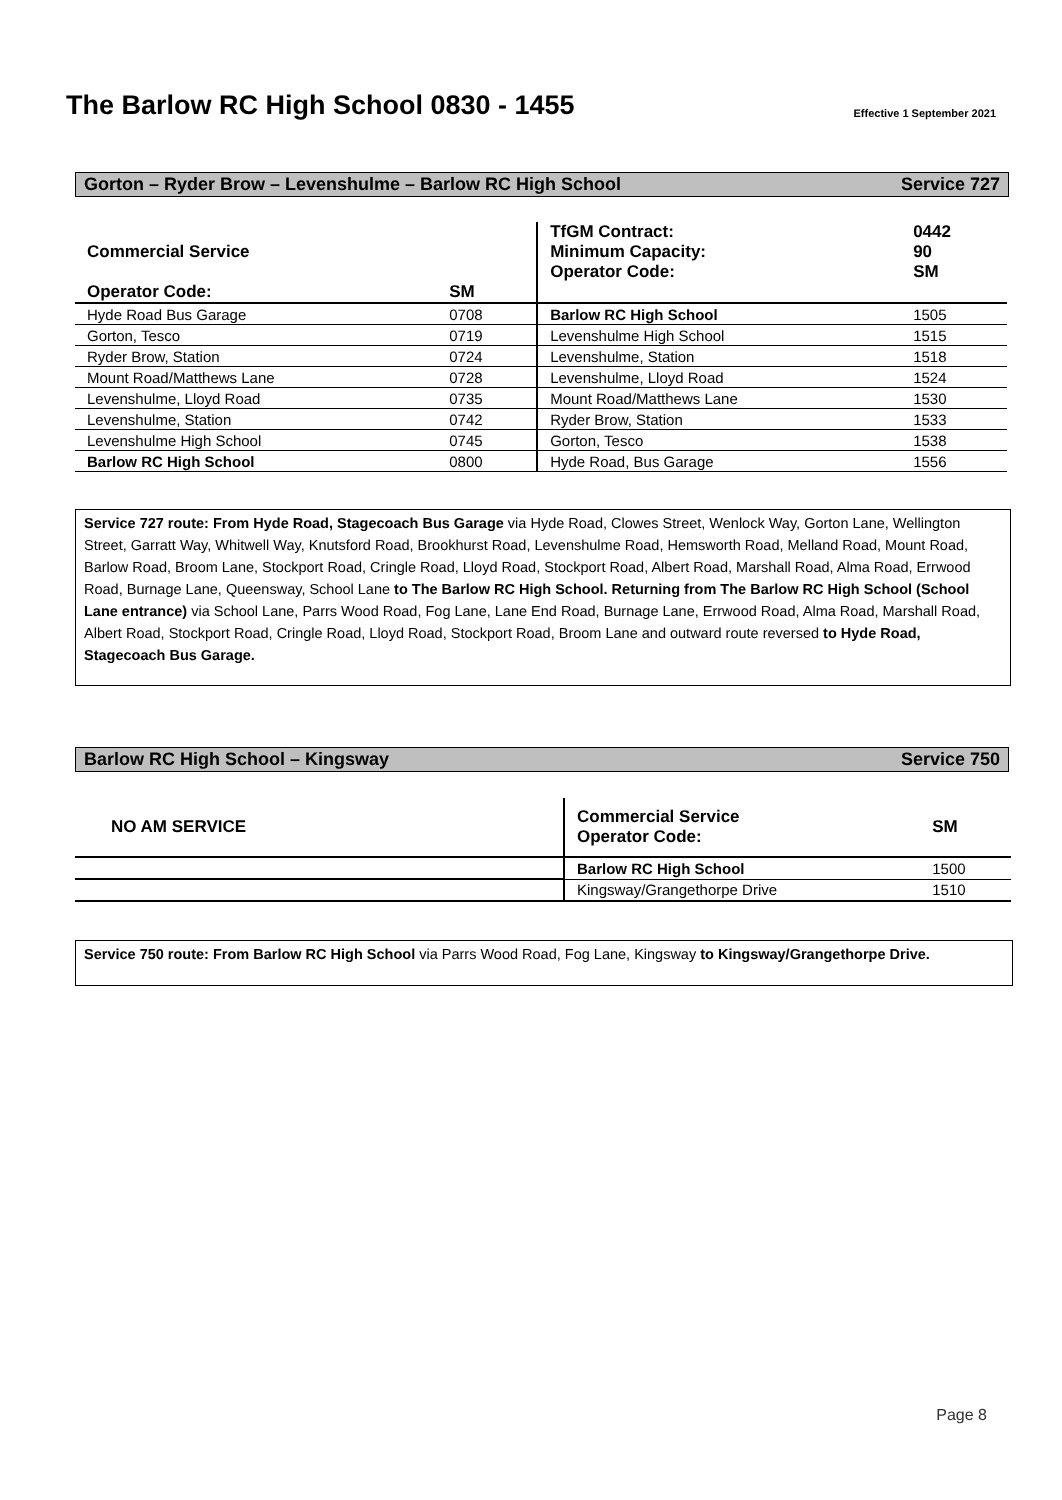The Barlow RC High School 0830 - 1455
Effective 1 September 2021
Gorton – Ryder Brow – Levenshulme – Barlow RC High School Service 727
| Commercial Service | | TfGM Contract: Minimum Capacity: Operator Code: | 0442 90 SM |
| Operator Code: | SM | | |
| Hyde Road Bus Garage | 0708 | Barlow RC High School | 1505 |
| Gorton, Tesco | 0719 | Levenshulme High School | 1515 |
| Ryder Brow, Station | 0724 | Levenshulme, Station | 1518 |
| Mount Road/Matthews Lane | 0728 | Levenshulme, Lloyd Road | 1524 |
| Levenshulme, Lloyd Road | 0735 | Mount Road/Matthews Lane | 1530 |
| Levenshulme, Station | 0742 | Ryder Brow, Station | 1533 |
| Levenshulme High School | 0745 | Gorton, Tesco | 1538 |
| Barlow RC High School | 0800 | Hyde Road, Bus Garage | 1556 |
Service 727 route: From Hyde Road, Stagecoach Bus Garage via Hyde Road, Clowes Street, Wenlock Way, Gorton Lane, Wellington Street, Garratt Way, Whitwell Way, Knutsford Road, Brookhurst Road, Levenshulme Road, Hemsworth Road, Melland Road, Mount Road, Barlow Road, Broom Lane, Stockport Road, Cringle Road, Lloyd Road, Stockport Road, Albert Road, Marshall Road, Alma Road, Errwood Road, Burnage Lane, Queensway, School Lane to The Barlow RC High School. Returning from The Barlow RC High School (School Lane entrance) via School Lane, Parrs Wood Road, Fog Lane, Lane End Road, Burnage Lane, Errwood Road, Alma Road, Marshall Road, Albert Road, Stockport Road, Cringle Road, Lloyd Road, Stockport Road, Broom Lane and outward route reversed to Hyde Road, Stagecoach Bus Garage.
Barlow RC High School – Kingsway Service 750
| NO AM SERVICE | Commercial Service Operator Code: | SM |
| | Barlow RC High School | 1500 |
| | Kingsway/Grangethorpe Drive | 1510 |
Service 750 route: From Barlow RC High School via Parrs Wood Road, Fog Lane, Kingsway to Kingsway/Grangethorpe Drive.
Page 8